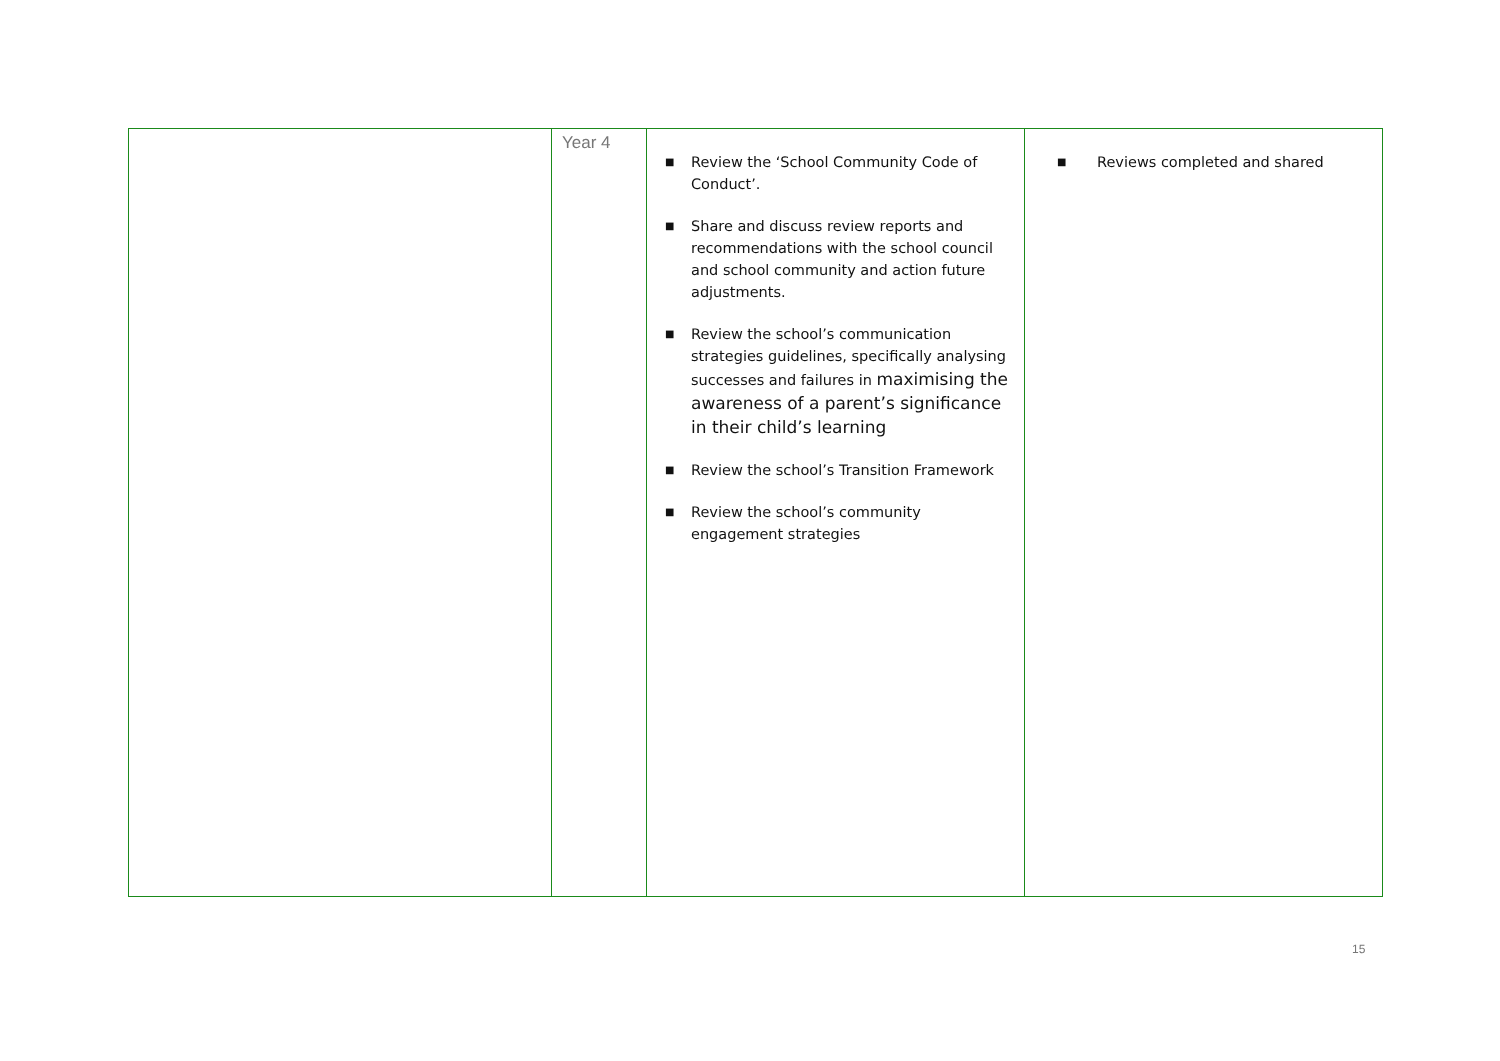| | Year 4 | ■ Review the ‘School Community Code of Conduct’. ■ Share and discuss review reports and recommendations with the school council and school community and action future adjustments. ■ Review the school’s communication strategies guidelines, specifically analysing successes and failures in maximising the awareness of a parent’s significance in their child’s learning ■ Review the school’s Transition Framework ■ Review the school’s community engagement strategies | ■ Reviews completed and shared |
15